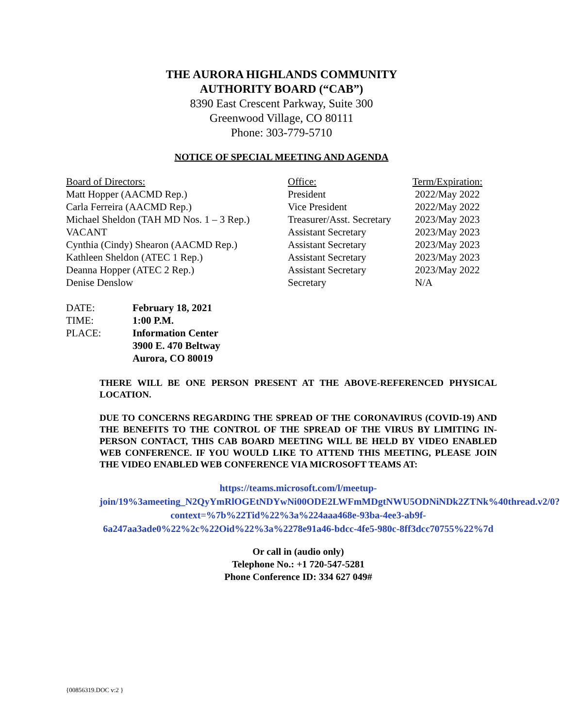THE AURORA HIGHLANDS COMMUNITY
AUTHORITY BOARD (“CAB”)
8390 East Crescent Parkway, Suite 300
Greenwood Village, CO 80111
Phone: 303-779-5710
NOTICE OF SPECIAL MEETING AND AGENDA
| Board of Directors: | Office: | Term/Expiration: |
| --- | --- | --- |
| Matt Hopper (AACMD Rep.) | President | 2022/May 2022 |
| Carla Ferreira (AACMD Rep.) | Vice President | 2022/May 2022 |
| Michael Sheldon (TAH MD Nos. 1 – 3 Rep.) | Treasurer/Asst. Secretary | 2023/May 2023 |
| VACANT | Assistant Secretary | 2023/May 2023 |
| Cynthia (Cindy) Shearon (AACMD Rep.) | Assistant Secretary | 2023/May 2023 |
| Kathleen Sheldon (ATEC 1 Rep.) | Assistant Secretary | 2023/May 2023 |
| Deanna Hopper (ATEC 2 Rep.) | Assistant Secretary | 2023/May 2022 |
| Denise Denslow | Secretary | N/A |
| DATE: | February 18, 2021 |
| TIME: | 1:00 P.M. |
| PLACE: | Information Center 3900 E. 470 Beltway Aurora, CO 80019 |
THERE WILL BE ONE PERSON PRESENT AT THE ABOVE-REFERENCED PHYSICAL LOCATION.
DUE TO CONCERNS REGARDING THE SPREAD OF THE CORONAVIRUS (COVID-19) AND THE BENEFITS TO THE CONTROL OF THE SPREAD OF THE VIRUS BY LIMITING IN-PERSON CONTACT, THIS CAB BOARD MEETING WILL BE HELD BY VIDEO ENABLED WEB CONFERENCE. IF YOU WOULD LIKE TO ATTEND THIS MEETING, PLEASE JOIN THE VIDEO ENABLED WEB CONFERENCE VIA MICROSOFT TEAMS AT:
https://teams.microsoft.com/l/meetup-
join/19%3ameeting_N2QyYmRlOGEtNDYwNi00ODE2LWFmMDgtNWU5ODNiNDk2ZTNk%40thread.v2/0?context=%7b%22Tid%22%3a%224aaa468e-93ba-4ee3-ab9f-6a247aa3ade0%22%2c%22Oid%22%3a%2278e91a46-bdcc-4fe5-980c-8ff3dcc70755%22%7d
Or call in (audio only)
Telephone No.: +1 720-547-5281
Phone Conference ID: 334 627 049#
{00856319.DOC v:2 }